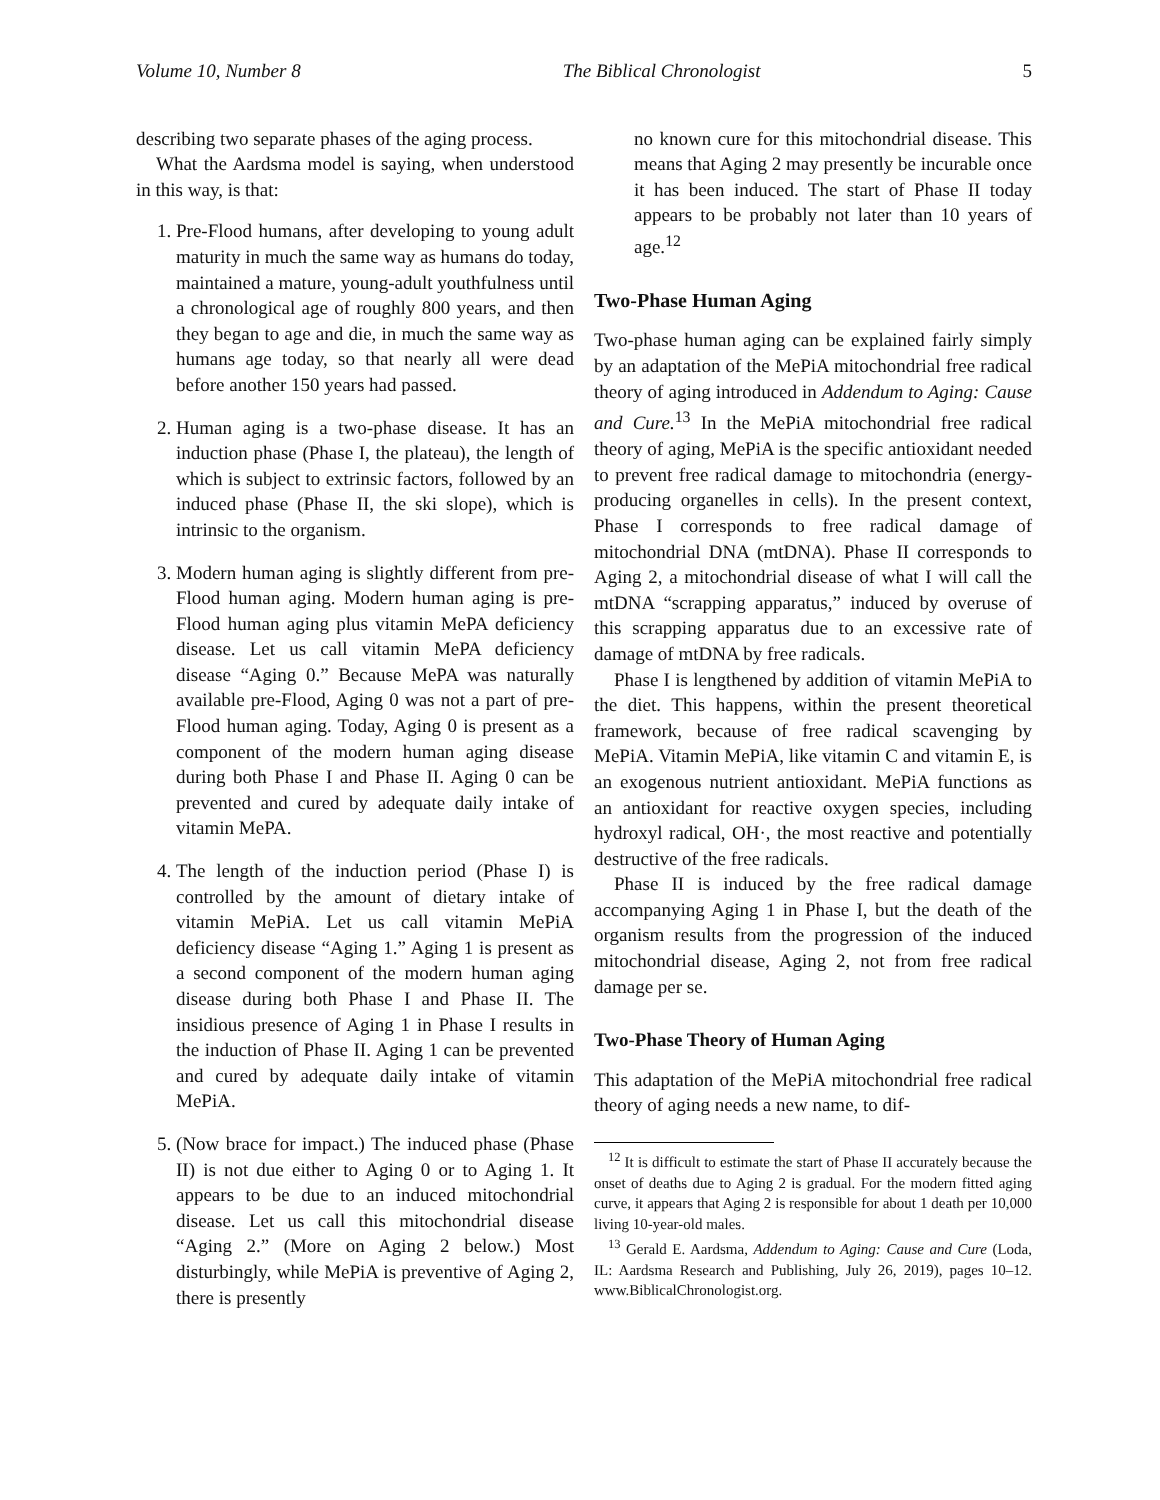Volume 10, Number 8 The Biblical Chronologist 5
describing two separate phases of the aging process.
What the Aardsma model is saying, when understood in this way, is that:
1. Pre-Flood humans, after developing to young adult maturity in much the same way as humans do today, maintained a mature, young-adult youthfulness until a chronological age of roughly 800 years, and then they began to age and die, in much the same way as humans age today, so that nearly all were dead before another 150 years had passed.
2. Human aging is a two-phase disease. It has an induction phase (Phase I, the plateau), the length of which is subject to extrinsic factors, followed by an induced phase (Phase II, the ski slope), which is intrinsic to the organism.
3. Modern human aging is slightly different from pre-Flood human aging. Modern human aging is pre-Flood human aging plus vitamin MePA deficiency disease. Let us call vitamin MePA deficiency disease “Aging 0.” Because MePA was naturally available pre-Flood, Aging 0 was not a part of pre-Flood human aging. Today, Aging 0 is present as a component of the modern human aging disease during both Phase I and Phase II. Aging 0 can be prevented and cured by adequate daily intake of vitamin MePA.
4. The length of the induction period (Phase I) is controlled by the amount of dietary intake of vitamin MePiA. Let us call vitamin MePiA deficiency disease “Aging 1.” Aging 1 is present as a second component of the modern human aging disease during both Phase I and Phase II. The insidious presence of Aging 1 in Phase I results in the induction of Phase II. Aging 1 can be prevented and cured by adequate daily intake of vitamin MePiA.
5. (Now brace for impact.) The induced phase (Phase II) is not due either to Aging 0 or to Aging 1. It appears to be due to an induced mitochondrial disease. Let us call this mitochondrial disease “Aging 2.” (More on Aging 2 below.) Most disturbingly, while MePiA is preventive of Aging 2, there is presently
no known cure for this mitochondrial disease. This means that Aging 2 may presently be incurable once it has been induced. The start of Phase II today appears to be probably not later than 10 years of age.<sup>12</sup>
Two-Phase Human Aging
Two-phase human aging can be explained fairly simply by an adaptation of the MePiA mitochondrial free radical theory of aging introduced in Addendum to Aging: Cause and Cure.<sup>13</sup> In the MePiA mitochondrial free radical theory of aging, MePiA is the specific antioxidant needed to prevent free radical damage to mitochondria (energy-producing organelles in cells). In the present context, Phase I corresponds to free radical damage of mitochondrial DNA (mtDNA). Phase II corresponds to Aging 2, a mitochondrial disease of what I will call the mtDNA “scrapping apparatus,” induced by overuse of this scrapping apparatus due to an excessive rate of damage of mtDNA by free radicals.
Phase I is lengthened by addition of vitamin MePiA to the diet. This happens, within the present theoretical framework, because of free radical scavenging by MePiA. Vitamin MePiA, like vitamin C and vitamin E, is an exogenous nutrient antioxidant. MePiA functions as an antioxidant for reactive oxygen species, including hydroxyl radical, OH·, the most reactive and potentially destructive of the free radicals.
Phase II is induced by the free radical damage accompanying Aging 1 in Phase I, but the death of the organism results from the progression of the induced mitochondrial disease, Aging 2, not from free radical damage per se.
Two-Phase Theory of Human Aging
This adaptation of the MePiA mitochondrial free radical theory of aging needs a new name, to dif-
<sup>12</sup> It is difficult to estimate the start of Phase II accurately because the onset of deaths due to Aging 2 is gradual. For the modern fitted aging curve, it appears that Aging 2 is responsible for about 1 death per 10,000 living 10-year-old males.
<sup>13</sup> Gerald E. Aardsma, Addendum to Aging: Cause and Cure (Loda, IL: Aardsma Research and Publishing, July 26, 2019), pages 10–12. www.BiblicalChronologist.org.